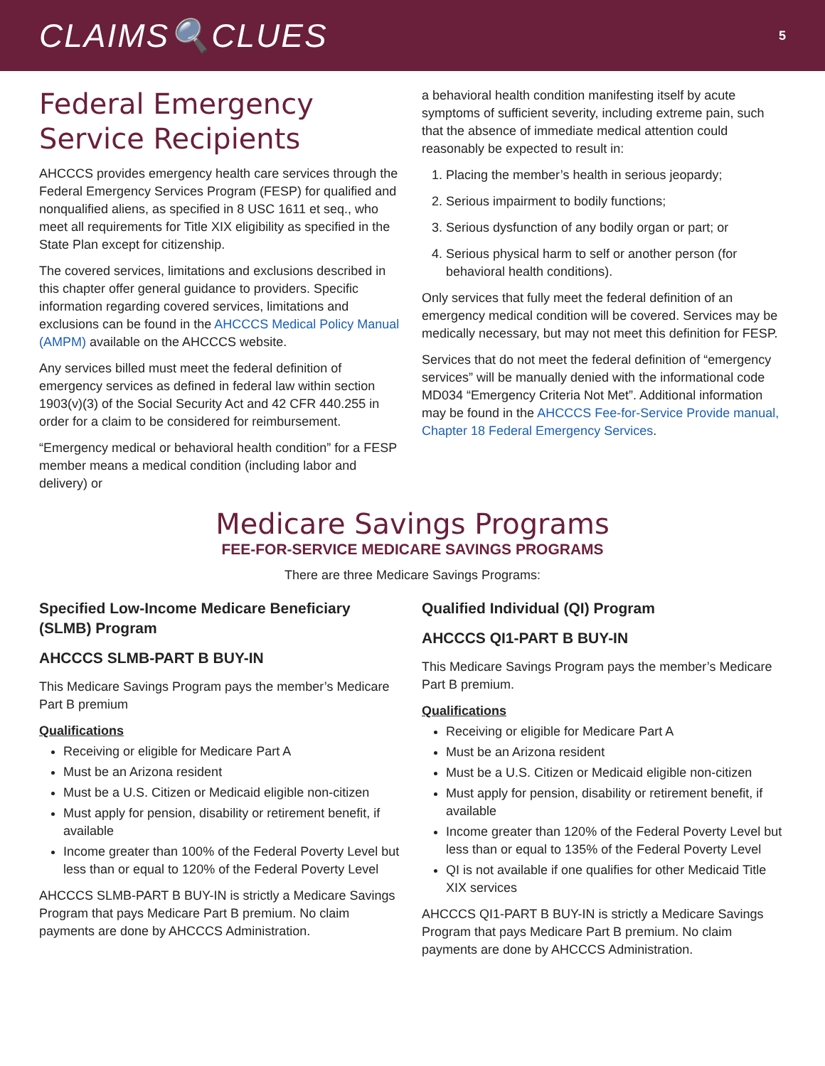CLAIMS🔍CLUES
5
Federal Emergency Service Recipients
AHCCCS provides emergency health care services through the Federal Emergency Services Program (FESP) for qualified and nonqualified aliens, as specified in 8 USC 1611 et seq., who meet all requirements for Title XIX eligibility as specified in the State Plan except for citizenship.
The covered services, limitations and exclusions described in this chapter offer general guidance to providers. Specific information regarding covered services, limitations and exclusions can be found in the AHCCCS Medical Policy Manual (AMPM) available on the AHCCCS website.
Any services billed must meet the federal definition of emergency services as defined in federal law within section 1903(v)(3) of the Social Security Act and 42 CFR 440.255 in order for a claim to be considered for reimbursement.
“Emergency medical or behavioral health condition” for a FESP member means a medical condition (including labor and delivery) or
a behavioral health condition manifesting itself by acute symptoms of sufficient severity, including extreme pain, such that the absence of immediate medical attention could reasonably be expected to result in:
1. Placing the member’s health in serious jeopardy;
2. Serious impairment to bodily functions;
3. Serious dysfunction of any bodily organ or part; or
4. Serious physical harm to self or another person (for behavioral health conditions).
Only services that fully meet the federal definition of an emergency medical condition will be covered. Services may be medically necessary, but may not meet this definition for FESP.
Services that do not meet the federal definition of “emergency services” will be manually denied with the informational code MD034 “Emergency Criteria Not Met”. Additional information may be found in the AHCCCS Fee-for-Service Provide manual, Chapter 18 Federal Emergency Services.
Medicare Savings Programs
FEE-FOR-SERVICE MEDICARE SAVINGS PROGRAMS
There are three Medicare Savings Programs:
Specified Low-Income Medicare Beneficiary (SLMB) Program
AHCCCS SLMB-PART B BUY-IN
This Medicare Savings Program pays the member’s Medicare Part B premium
Qualifications
Receiving or eligible for Medicare Part A
Must be an Arizona resident
Must be a U.S. Citizen or Medicaid eligible non-citizen
Must apply for pension, disability or retirement benefit, if available
Income greater than 100% of the Federal Poverty Level but less than or equal to 120% of the Federal Poverty Level
AHCCCS SLMB-PART B BUY-IN is strictly a Medicare Savings Program that pays Medicare Part B premium. No claim payments are done by AHCCCS Administration.
Qualified Individual (QI) Program
AHCCCS QI1-PART B BUY-IN
This Medicare Savings Program pays the member’s Medicare Part B premium.
Qualifications
Receiving or eligible for Medicare Part A
Must be an Arizona resident
Must be a U.S. Citizen or Medicaid eligible non-citizen
Must apply for pension, disability or retirement benefit, if available
Income greater than 120% of the Federal Poverty Level but less than or equal to 135% of the Federal Poverty Level
QI is not available if one qualifies for other Medicaid Title XIX services
AHCCCS QI1-PART B BUY-IN is strictly a Medicare Savings Program that pays Medicare Part B premium. No claim payments are done by AHCCCS Administration.